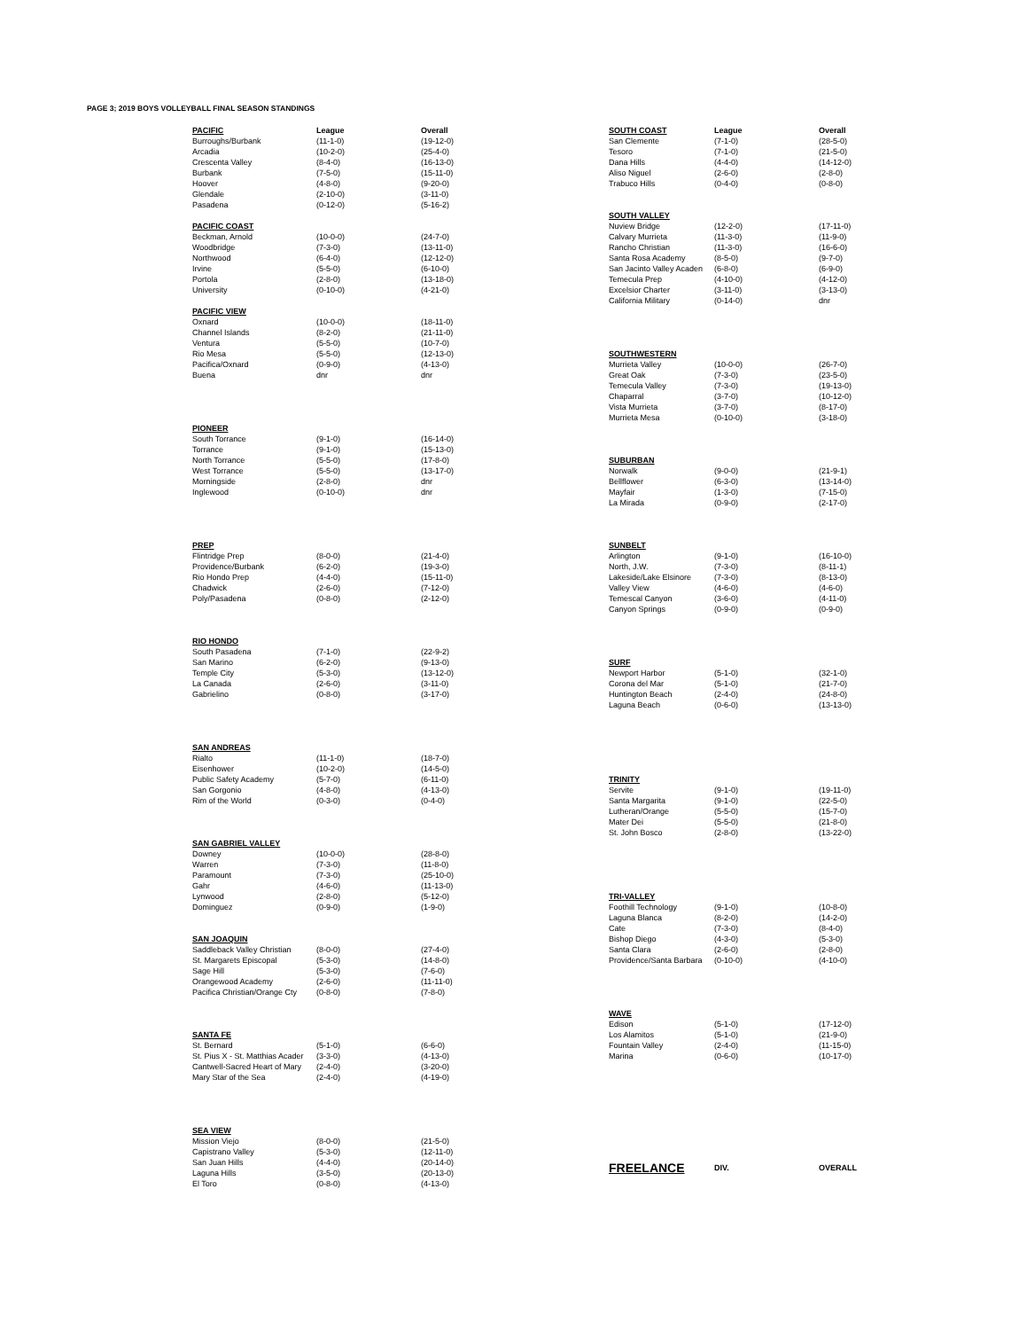PAGE 3; 2019 BOYS VOLLEYBALL FINAL SEASON STANDINGS
| PACIFIC | League | Overall |
| --- | --- | --- |
| Burroughs/Burbank | (11-1-0) | (19-12-0) |
| Arcadia | (10-2-0) | (25-4-0) |
| Crescenta Valley | (8-4-0) | (16-13-0) |
| Burbank | (7-5-0) | (15-11-0) |
| Hoover | (4-8-0) | (9-20-0) |
| Glendale | (2-10-0) | (3-11-0) |
| Pasadena | (0-12-0) | (5-16-2) |
| PACIFIC COAST | | |
| --- | --- | --- |
| Beckman, Arnold | (10-0-0) | (24-7-0) |
| Woodbridge | (7-3-0) | (13-11-0) |
| Northwood | (6-4-0) | (12-12-0) |
| Irvine | (5-5-0) | (6-10-0) |
| Portola | (2-8-0) | (13-18-0) |
| University | (0-10-0) | (4-21-0) |
| PACIFIC VIEW | | |
| --- | --- | --- |
| Oxnard | (10-0-0) | (18-11-0) |
| Channel Islands | (8-2-0) | (21-11-0) |
| Ventura | (5-5-0) | (10-7-0) |
| Rio Mesa | (5-5-0) | (12-13-0) |
| Pacifica/Oxnard | (0-9-0) | (4-13-0) |
| Buena | dnr | dnr |
| PIONEER | | |
| --- | --- | --- |
| South Torrance | (9-1-0) | (16-14-0) |
| Torrance | (9-1-0) | (15-13-0) |
| North Torrance | (5-5-0) | (17-8-0) |
| West Torrance | (5-5-0) | (13-17-0) |
| Morningside | (2-8-0) | dnr |
| Inglewood | (0-10-0) | dnr |
| PREP | | |
| --- | --- | --- |
| Flintridge Prep | (8-0-0) | (21-4-0) |
| Providence/Burbank | (6-2-0) | (19-3-0) |
| Rio Hondo Prep | (4-4-0) | (15-11-0) |
| Chadwick | (2-6-0) | (7-12-0) |
| Poly/Pasadena | (0-8-0) | (2-12-0) |
| RIO HONDO | | |
| --- | --- | --- |
| South Pasadena | (7-1-0) | (22-9-2) |
| San Marino | (6-2-0) | (9-13-0) |
| Temple City | (5-3-0) | (13-12-0) |
| La Canada | (2-6-0) | (3-11-0) |
| Gabrielino | (0-8-0) | (3-17-0) |
| SAN ANDREAS | | |
| --- | --- | --- |
| Rialto | (11-1-0) | (18-7-0) |
| Eisenhower | (10-2-0) | (14-5-0) |
| Public Safety Academy | (5-7-0) | (6-11-0) |
| San Gorgonio | (4-8-0) | (4-13-0) |
| Rim of the World | (0-3-0) | (0-4-0) |
| SAN GABRIEL VALLEY | | |
| --- | --- | --- |
| Downey | (10-0-0) | (28-8-0) |
| Warren | (7-3-0) | (11-8-0) |
| Paramount | (7-3-0) | (25-10-0) |
| Gahr | (4-6-0) | (11-13-0) |
| Lynwood | (2-8-0) | (5-12-0) |
| Dominguez | (0-9-0) | (1-9-0) |
| SAN JOAQUIN | | |
| --- | --- | --- |
| Saddleback Valley Christian | (8-0-0) | (27-4-0) |
| St. Margarets Episcopal | (5-3-0) | (14-8-0) |
| Sage Hill | (5-3-0) | (7-6-0) |
| Orangewood Academy | (2-6-0) | (11-11-0) |
| Pacifica Christian/Orange Cty | (0-8-0) | (7-8-0) |
| SANTA FE | | |
| --- | --- | --- |
| St. Bernard | (5-1-0) | (6-6-0) |
| St. Pius X - St. Matthias Acader | (3-3-0) | (4-13-0) |
| Cantwell-Sacred Heart of Mary | (2-4-0) | (3-20-0) |
| Mary Star of the Sea | (2-4-0) | (4-19-0) |
| SEA VIEW | | |
| --- | --- | --- |
| Mission Viejo | (8-0-0) | (21-5-0) |
| Capistrano Valley | (5-3-0) | (12-11-0) |
| San Juan Hills | (4-4-0) | (20-14-0) |
| Laguna Hills | (3-5-0) | (20-13-0) |
| El Toro | (0-8-0) | (4-13-0) |
| SOUTH COAST | League | Overall |
| --- | --- | --- |
| San Clemente | (7-1-0) | (28-5-0) |
| Tesoro | (7-1-0) | (21-5-0) |
| Dana Hills | (4-4-0) | (14-12-0) |
| Aliso Niguel | (2-6-0) | (2-8-0) |
| Trabuco Hills | (0-4-0) | (0-8-0) |
| SOUTH VALLEY | | |
| --- | --- | --- |
| Nuview Bridge | (12-2-0) | (17-11-0) |
| Calvary Murrieta | (11-3-0) | (11-9-0) |
| Rancho Christian | (11-3-0) | (16-6-0) |
| Santa Rosa Academy | (8-5-0) | (9-7-0) |
| San Jacinto Valley Acaden | (6-8-0) | (6-9-0) |
| Temecula Prep | (4-10-0) | (4-12-0) |
| Excelsior Charter | (3-11-0) | (3-13-0) |
| California Military | (0-14-0) | dnr |
| SOUTHWESTERN | | |
| --- | --- | --- |
| Murrieta Valley | (10-0-0) | (26-7-0) |
| Great Oak | (7-3-0) | (23-5-0) |
| Temecula Valley | (7-3-0) | (19-13-0) |
| Chaparral | (3-7-0) | (10-12-0) |
| Vista Murrieta | (3-7-0) | (8-17-0) |
| Murrieta Mesa | (0-10-0) | (3-18-0) |
| SUBURBAN | | |
| --- | --- | --- |
| Norwalk | (9-0-0) | (21-9-1) |
| Bellflower | (6-3-0) | (13-14-0) |
| Mayfair | (1-3-0) | (7-15-0) |
| La Mirada | (0-9-0) | (2-17-0) |
| SUNBELT | | |
| --- | --- | --- |
| Arlington | (9-1-0) | (16-10-0) |
| North, J.W. | (7-3-0) | (8-11-1) |
| Lakeside/Lake Elsinore | (7-3-0) | (8-13-0) |
| Valley View | (4-6-0) | (4-6-0) |
| Temescal Canyon | (3-6-0) | (4-11-0) |
| Canyon Springs | (0-9-0) | (0-9-0) |
| SURF | | |
| --- | --- | --- |
| Newport Harbor | (5-1-0) | (32-1-0) |
| Corona del Mar | (5-1-0) | (21-7-0) |
| Huntington Beach | (2-4-0) | (24-8-0) |
| Laguna Beach | (0-6-0) | (13-13-0) |
| TRINITY | | |
| --- | --- | --- |
| Servite | (9-1-0) | (19-11-0) |
| Santa Margarita | (9-1-0) | (22-5-0) |
| Lutheran/Orange | (5-5-0) | (15-7-0) |
| Mater Dei | (5-5-0) | (21-8-0) |
| St. John Bosco | (2-8-0) | (13-22-0) |
| TRI-VALLEY | | |
| --- | --- | --- |
| Foothill Technology | (9-1-0) | (10-8-0) |
| Laguna Blanca | (8-2-0) | (14-2-0) |
| Cate | (7-3-0) | (8-4-0) |
| Bishop Diego | (4-3-0) | (5-3-0) |
| Santa Clara | (2-6-0) | (2-8-0) |
| Providence/Santa Barbara | (0-10-0) | (4-10-0) |
| WAVE | | |
| --- | --- | --- |
| Edison | (5-1-0) | (17-12-0) |
| Los Alamitos | (5-1-0) | (21-9-0) |
| Fountain Valley | (2-4-0) | (11-15-0) |
| Marina | (0-6-0) | (10-17-0) |
| FREELANCE | DIV. | OVERALL |
| --- | --- | --- |